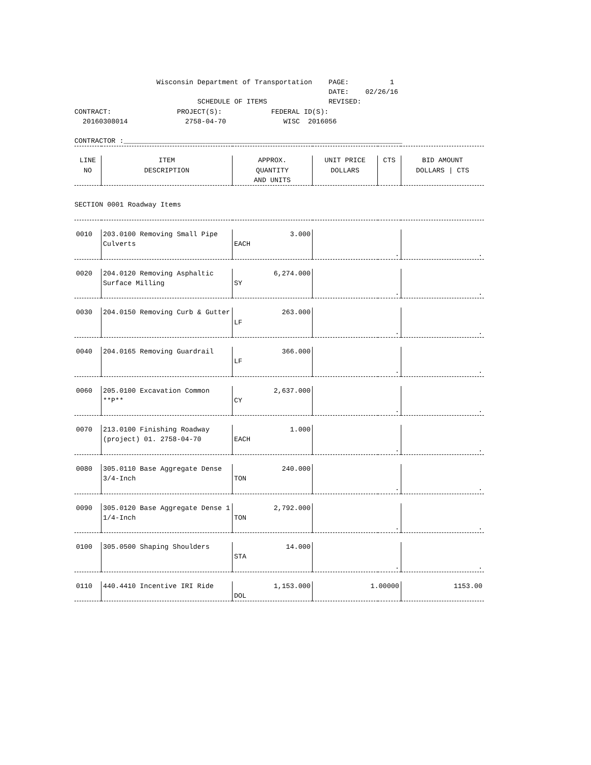Wisconsin Department of Transportation    PAGE:          1
                                                              DATE:    02/26/16
                              SCHEDULE OF ITEMS               REVISED:
CONTRACT:                PROJECT(S):            FEDERAL ID(S):
  20160308014              2758-04-70              WISC  2016056

CONTRACTOR :____________________________________________________________________
| LINE NO | ITEM DESCRIPTION | APPROX. QUANTITY AND UNITS | UNIT PRICE DOLLARS | CTS | BID AMOUNT DOLLARS / CTS |
| --- | --- | --- | --- | --- | --- |
| SECTION 0001 Roadway Items | | | | | |
| 0010 | 203.0100 Removing Small Pipe Culverts | 3.000 EACH | . | | . |
| 0020 | 204.0120 Removing Asphaltic Surface Milling | 6,274.000 SY | . | | . |
| 0030 | 204.0150 Removing Curb & Gutter | 263.000 LF | . | | . |
| 0040 | 204.0165 Removing Guardrail | 366.000 LF | . | | . |
| 0060 | 205.0100 Excavation Common **P** | 2,637.000 CY | . | | . |
| 0070 | 213.0100 Finishing Roadway (project) 01. 2758-04-70 | 1.000 EACH | . | | . |
| 0080 | 305.0110 Base Aggregate Dense 3/4-Inch | 240.000 TON | . | | . |
| 0090 | 305.0120 Base Aggregate Dense 1 1/4-Inch | 2,792.000 TON | . | | . |
| 0100 | 305.0500 Shaping Shoulders | 14.000 STA | . | | . |
| 0110 | 440.4410 Incentive IRI Ride | 1,153.000 DOL | 1.00000 | | 1153.00 |